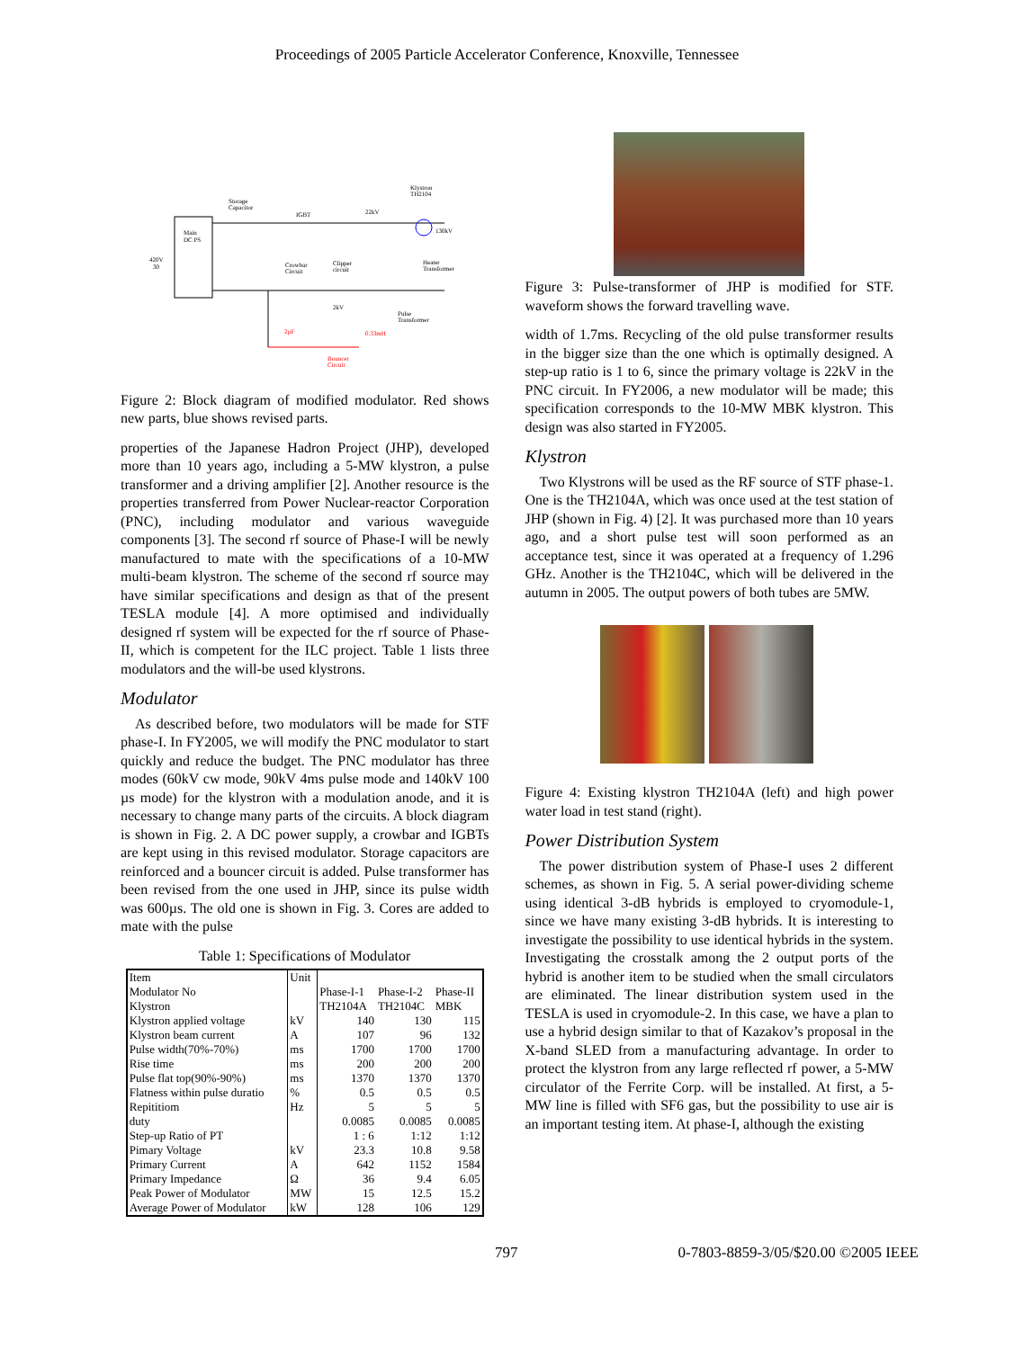Proceedings of 2005 Particle Accelerator Conference, Knoxville, Tennessee
Main
DC PS
420V
30
Storage
Capacitor
IGBT
22kV
Klystron
TH2104
130kV
Crowbar
Circuit
Clipper
circuit
Heater
Transformer
2kV
Pulse
Transformer
2µF
0.33mH
Bouncer
Circuit
Figure 2: Block diagram of modified modulator. Red shows new parts, blue shows revised parts.
properties of the Japanese Hadron Project (JHP), developed more than 10 years ago, including a 5-MW klystron, a pulse transformer and a driving amplifier [2]. Another resource is the properties transferred from Power Nuclear-reactor Corporation (PNC), including modulator and various waveguide components [3]. The second rf source of Phase-I will be newly manufactured to mate with the specifications of a 10-MW multi-beam klystron. The scheme of the second rf source may have similar specifications and design as that of the present TESLA module [4]. A more optimised and individually designed rf system will be expected for the rf source of Phase-II, which is competent for the ILC project. Table 1 lists three modulators and the will-be used klystrons.
Modulator
As described before, two modulators will be made for STF phase-I. In FY2005, we will modify the PNC modulator to start quickly and reduce the budget. The PNC modulator has three modes (60kV cw mode, 90kV 4ms pulse mode and 140kV 100 µs mode) for the klystron with a modulation anode, and it is necessary to change many parts of the circuits. A block diagram is shown in Fig. 2. A DC power supply, a crowbar and IGBTs are kept using in this revised modulator. Storage capacitors are reinforced and a bouncer circuit is added. Pulse transformer has been revised from the one used in JHP, since its pulse width was 600µs. The old one is shown in Fig. 3. Cores are added to mate with the pulse
Table 1: Specifications of Modulator
| Item | Unit | | | |
| Modulator No | | Phase-I-1 | Phase-I-2 | Phase-II |
| Klystron | | TH2104A | TH2104C | MBK |
| Klystron applied voltage | kV | 140 | 130 | 115 |
| Klystron beam current | A | 107 | 96 | 132 |
| Pulse width(70%-70%) | ms | 1700 | 1700 | 1700 |
| Rise time | ms | 200 | 200 | 200 |
| Pulse flat top(90%-90%) | ms | 1370 | 1370 | 1370 |
| Flatness within pulse duratio | % | 0.5 | 0.5 | 0.5 |
| Repititiom | Hz | 5 | 5 | 5 |
| duty | | 0.0085 | 0.0085 | 0.0085 |
| Step-up Ratio of PT | | 1 : 6 | 1:12 | 1:12 |
| Pimary Voltage | kV | 23.3 | 10.8 | 9.58 |
| Primary Current | A | 642 | 1152 | 1584 |
| Primary Impedance | Ω | 36 | 9.4 | 6.05 |
| Peak Power of Modulator | MW | 15 | 12.5 | 15.2 |
| Average Power of Modulator | kW | 128 | 106 | 129 |
Figure 3: Pulse-transformer of JHP is modified for STF. waveform shows the forward travelling wave.
width of 1.7ms. Recycling of the old pulse transformer results in the bigger size than the one which is optimally designed. A step-up ratio is 1 to 6, since the primary voltage is 22kV in the PNC circuit. In FY2006, a new modulator will be made; this specification corresponds to the 10-MW MBK klystron. This design was also started in FY2005.
Klystron
Two Klystrons will be used as the RF source of STF phase-1. One is the TH2104A, which was once used at the test station of JHP (shown in Fig. 4) [2]. It was purchased more than 10 years ago, and a short pulse test will soon performed as an acceptance test, since it was operated at a frequency of 1.296 GHz. Another is the TH2104C, which will be delivered in the autumn in 2005. The output powers of both tubes are 5MW.
Figure 4: Existing klystron TH2104A (left) and high power water load in test stand (right).
Power Distribution System
The power distribution system of Phase-I uses 2 different schemes, as shown in Fig. 5. A serial power-dividing scheme using identical 3-dB hybrids is employed to cryomodule-1, since we have many existing 3-dB hybrids. It is interesting to investigate the possibility to use identical hybrids in the system. Investigating the crosstalk among the 2 output ports of the hybrid is another item to be studied when the small circulators are eliminated. The linear distribution system used in the TESLA is used in cryomodule-2. In this case, we have a plan to use a hybrid design similar to that of Kazakov’s proposal in the X-band SLED from a manufacturing advantage. In order to protect the klystron from any large reflected rf power, a 5-MW circulator of the Ferrite Corp. will be installed. At first, a 5-MW line is filled with SF6 gas, but the possibility to use air is an important testing item. At phase-I, although the existing
797 0-7803-8859-3/05/$20.00 ©2005 IEEE